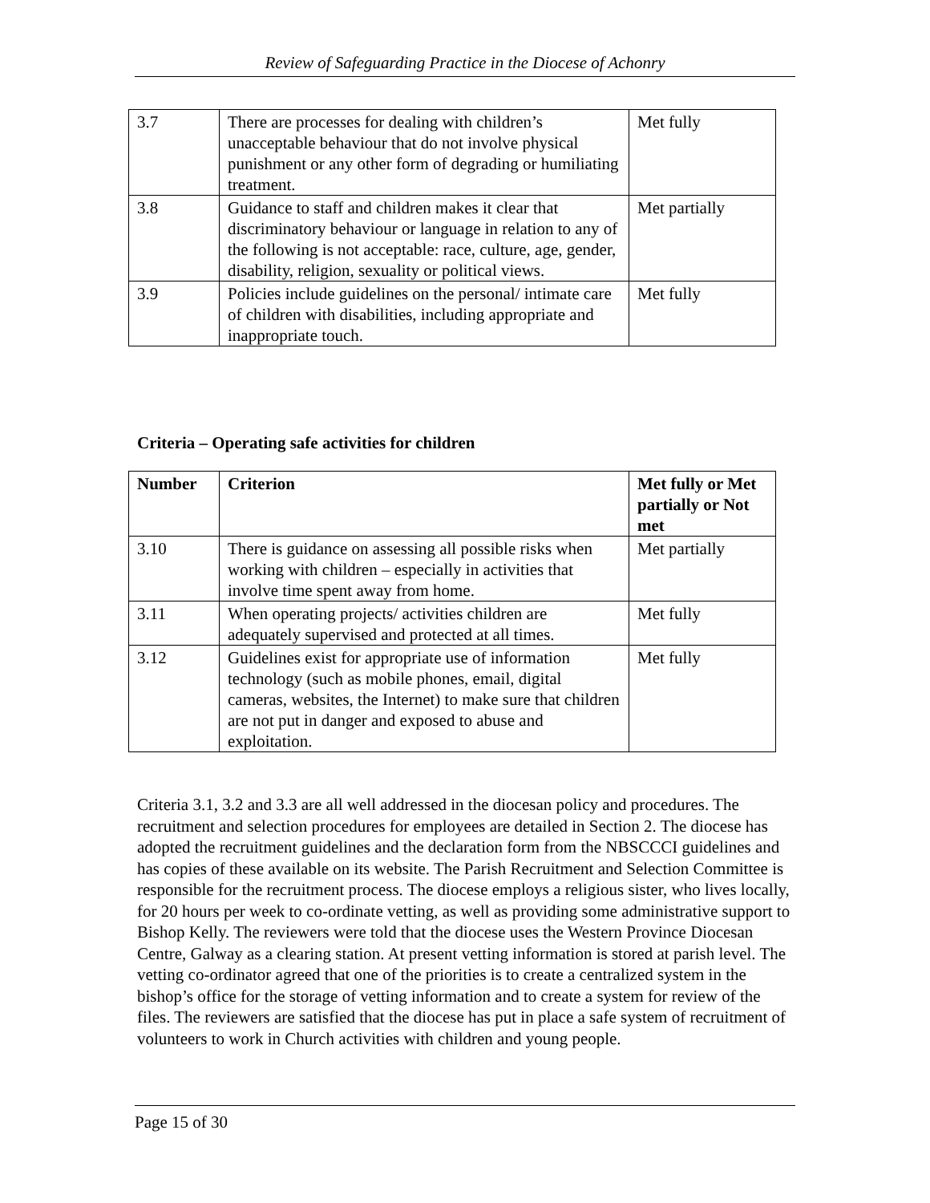Review of Safeguarding Practice in the Diocese of Achonry
| 3.7 | There are processes for dealing with children’s unacceptable behaviour that do not involve physical punishment or any other form of degrading or humiliating treatment. | Met fully |
| 3.8 | Guidance to staff and children makes it clear that discriminatory behaviour or language in relation to any of the following is not acceptable: race, culture, age, gender, disability, religion, sexuality or political views. | Met partially |
| 3.9 | Policies include guidelines on the personal/ intimate care of children with disabilities, including appropriate and inappropriate touch. | Met fully |
Criteria – Operating safe activities for children
| Number | Criterion | Met fully or Met partially or Not met |
| --- | --- | --- |
| 3.10 | There is guidance on assessing all possible risks when working with children – especially in activities that involve time spent away from home. | Met partially |
| 3.11 | When operating projects/ activities children are adequately supervised and protected at all times. | Met fully |
| 3.12 | Guidelines exist for appropriate use of information technology (such as mobile phones, email, digital cameras, websites, the Internet) to make sure that children are not put in danger and exposed to abuse and exploitation. | Met fully |
Criteria 3.1, 3.2 and 3.3 are all well addressed in the diocesan policy and procedures. The recruitment and selection procedures for employees are detailed in Section 2. The diocese has adopted the recruitment guidelines and the declaration form from the NBSCCCI guidelines and has copies of these available on its website. The Parish Recruitment and Selection Committee is responsible for the recruitment process. The diocese employs a religious sister, who lives locally, for 20 hours per week to co-ordinate vetting, as well as providing some administrative support to Bishop Kelly. The reviewers were told that the diocese uses the Western Province Diocesan Centre, Galway as a clearing station. At present vetting information is stored at parish level. The vetting co-ordinator agreed that one of the priorities is to create a centralized system in the bishop’s office for the storage of vetting information and to create a system for review of the files. The reviewers are satisfied that the diocese has put in place a safe system of recruitment of volunteers to work in Church activities with children and young people.
Page 15 of 30